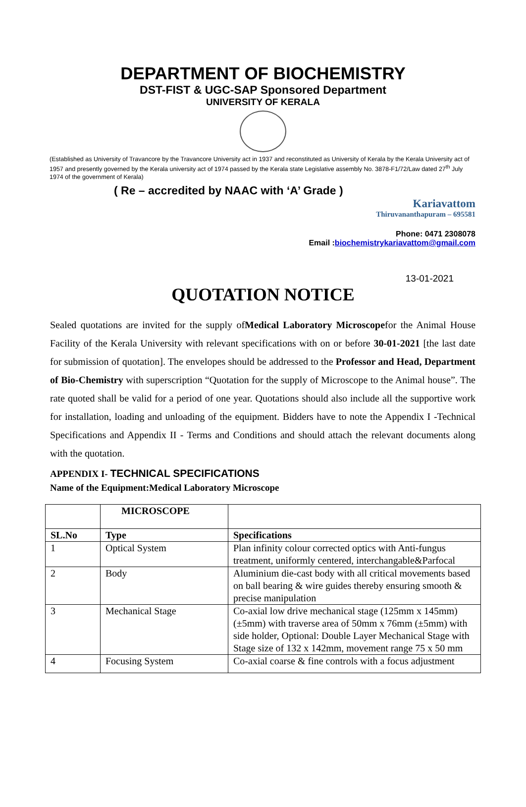DEPARTMENT OF BIOCHEMISTRY
DST-FIST & UGC-SAP Sponsored Department
UNIVERSITY OF KERALA
(Established as University of Travancore by the Travancore University act in 1937 and reconstituted as University of Kerala by the Kerala University act of 1957 and presently governed by the Kerala university act of 1974 passed by the Kerala state Legislative assembly No. 3878-F1/72/Law dated 27<sup>th</sup> July 1974 of the government of Kerala)
( Re – accredited by NAAC with ‘A’ Grade )
Kariavattom
Thiruvananthapuram – 695581
Phone: 0471 2308078
Email :biochemistrykariavattom@gmail.com
13-01-2021
QUOTATION NOTICE
Sealed quotations are invited for the supply ofMedical Laboratory Microscopefor the Animal House Facility of the Kerala University with relevant specifications with on or before 30-01-2021 [the last date for submission of quotation]. The envelopes should be addressed to the Professor and Head, Department of Bio-Chemistry with superscription “Quotation for the supply of Microscope to the Animal house”. The rate quoted shall be valid for a period of one year. Quotations should also include all the supportive work for installation, loading and unloading of the equipment. Bidders have to note the Appendix I -Technical Specifications and Appendix II - Terms and Conditions and should attach the relevant documents along with the quotation.
APPENDIX I- TECHNICAL SPECIFICATIONS
Name of the Equipment:Medical Laboratory Microscope
| | MICROSCOPE | |
| SL.No | Type | Specifications |
| 1 | Optical System | Plan infinity colour corrected optics with Anti-fungus treatment, uniformly centered, interchangable&Parfocal |
| 2 | Body | Aluminium die-cast body with all critical movements based on ball bearing & wire guides thereby ensuring smooth & precise manipulation |
| 3 | Mechanical Stage | Co-axial low drive mechanical stage (125mm x 145mm) (±5mm) with traverse area of 50mm x 76mm (±5mm) with side holder, Optional: Double Layer Mechanical Stage with Stage size of 132 x 142mm, movement range 75 x 50 mm |
| 4 | Focusing System | Co-axial coarse & fine controls with a focus adjustment |